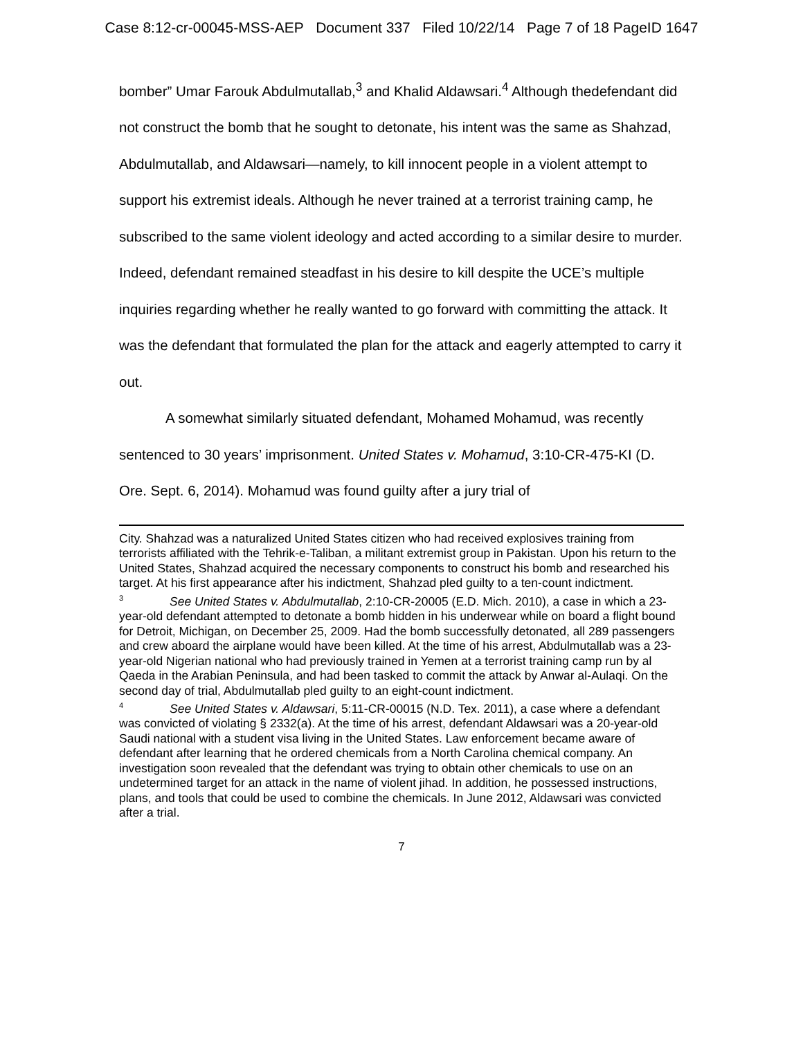Case 8:12-cr-00045-MSS-AEP Document 337 Filed 10/22/14 Page 7 of 18 PageID 1647
bomber” Umar Farouk Abdulmutallab,<sup>3</sup> and Khalid Aldawsari.<sup>4</sup> Although thedefendant did not construct the bomb that he sought to detonate, his intent was the same as Shahzad, Abdulmutallab, and Aldawsari—namely, to kill innocent people in a violent attempt to support his extremist ideals. Although he never trained at a terrorist training camp, he subscribed to the same violent ideology and acted according to a similar desire to murder. Indeed, defendant remained steadfast in his desire to kill despite the UCE’s multiple inquiries regarding whether he really wanted to go forward with committing the attack. It was the defendant that formulated the plan for the attack and eagerly attempted to carry it out.
A somewhat similarly situated defendant, Mohamed Mohamud, was recently sentenced to 30 years’ imprisonment. United States v. Mohamud, 3:10-CR-475-KI (D. Ore. Sept. 6, 2014). Mohamud was found guilty after a jury trial of
City. Shahzad was a naturalized United States citizen who had received explosives training from terrorists affiliated with the Tehrik-e-Taliban, a militant extremist group in Pakistan. Upon his return to the United States, Shahzad acquired the necessary components to construct his bomb and researched his target. At his first appearance after his indictment, Shahzad pled guilty to a ten-count indictment.
<sup>3</sup> See United States v. Abdulmutallab, 2:10-CR-20005 (E.D. Mich. 2010), a case in which a 23-year-old defendant attempted to detonate a bomb hidden in his underwear while on board a flight bound for Detroit, Michigan, on December 25, 2009. Had the bomb successfully detonated, all 289 passengers and crew aboard the airplane would have been killed. At the time of his arrest, Abdulmutallab was a 23-year-old Nigerian national who had previously trained in Yemen at a terrorist training camp run by al Qaeda in the Arabian Peninsula, and had been tasked to commit the attack by Anwar al-Aulaqi. On the second day of trial, Abdulmutallab pled guilty to an eight-count indictment.
<sup>4</sup> See United States v. Aldawsari, 5:11-CR-00015 (N.D. Tex. 2011), a case where a defendant was convicted of violating § 2332(a). At the time of his arrest, defendant Aldawsari was a 20-year-old Saudi national with a student visa living in the United States. Law enforcement became aware of defendant after learning that he ordered chemicals from a North Carolina chemical company. An investigation soon revealed that the defendant was trying to obtain other chemicals to use on an undetermined target for an attack in the name of violent jihad. In addition, he possessed instructions, plans, and tools that could be used to combine the chemicals. In June 2012, Aldawsari was convicted after a trial.
7